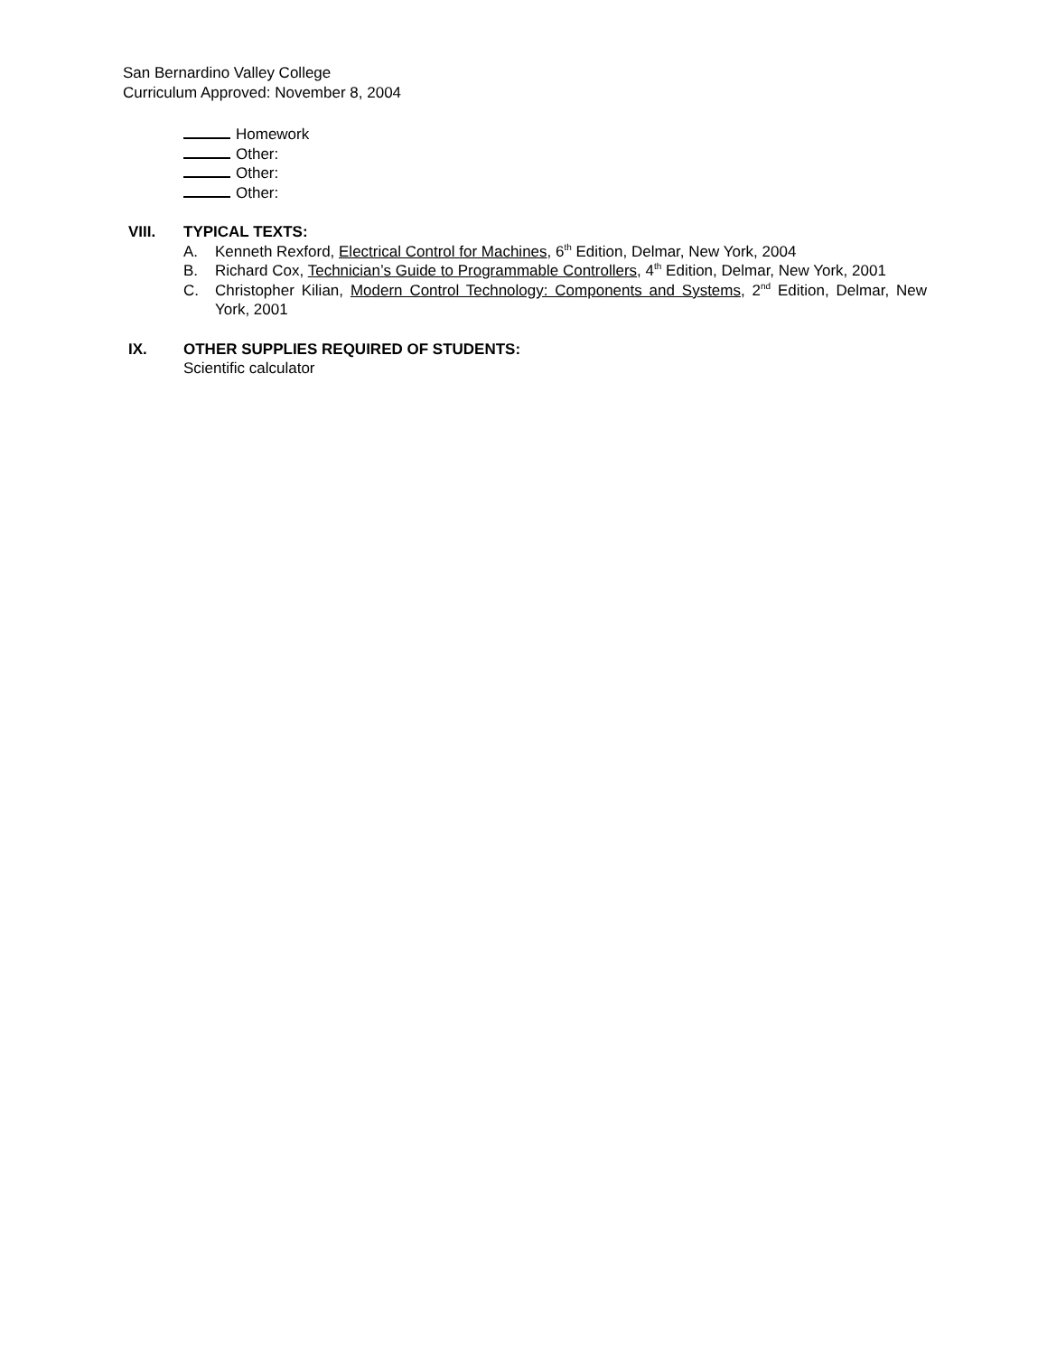San Bernardino Valley College
Curriculum Approved: November 8, 2004
Homework
Other:
Other:
Other:
VIII. TYPICAL TEXTS:
A. Kenneth Rexford, Electrical Control for Machines, 6<sup>th</sup> Edition, Delmar, New York, 2004
B. Richard Cox, Technician’s Guide to Programmable Controllers, 4<sup>th</sup> Edition, Delmar, New York, 2001
C. Christopher Kilian, Modern Control Technology: Components and Systems, 2<sup>nd</sup> Edition, Delmar, New York, 2001
IX. OTHER SUPPLIES REQUIRED OF STUDENTS:
Scientific calculator